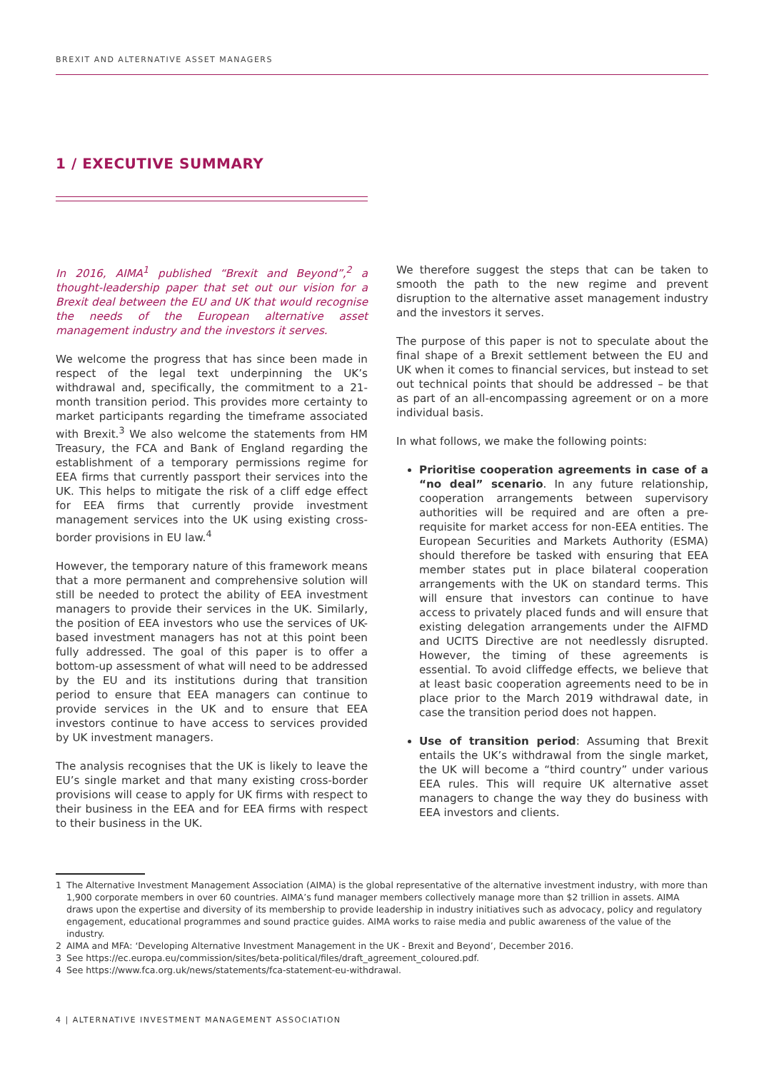BREXIT AND ALTERNATIVE ASSET MANAGERS
1 / EXECUTIVE SUMMARY
In 2016, AIMA<sup>1</sup> published “Brexit and Beyond”,<sup>2</sup> a thought-leadership paper that set out our vision for a Brexit deal between the EU and UK that would recognise the needs of the European alternative asset management industry and the investors it serves.
We welcome the progress that has since been made in respect of the legal text underpinning the UK’s withdrawal and, specifically, the commitment to a 21-month transition period. This provides more certainty to market participants regarding the timeframe associated with Brexit.<sup>3</sup> We also welcome the statements from HM Treasury, the FCA and Bank of England regarding the establishment of a temporary permissions regime for EEA firms that currently passport their services into the UK. This helps to mitigate the risk of a cliff edge effect for EEA firms that currently provide investment management services into the UK using existing cross-border provisions in EU law.<sup>4</sup>
However, the temporary nature of this framework means that a more permanent and comprehensive solution will still be needed to protect the ability of EEA investment managers to provide their services in the UK. Similarly, the position of EEA investors who use the services of UK-based investment managers has not at this point been fully addressed. The goal of this paper is to offer a bottom-up assessment of what will need to be addressed by the EU and its institutions during that transition period to ensure that EEA managers can continue to provide services in the UK and to ensure that EEA investors continue to have access to services provided by UK investment managers.
The analysis recognises that the UK is likely to leave the EU’s single market and that many existing cross-border provisions will cease to apply for UK firms with respect to their business in the EEA and for EEA firms with respect to their business in the UK.
We therefore suggest the steps that can be taken to smooth the path to the new regime and prevent disruption to the alternative asset management industry and the investors it serves.
The purpose of this paper is not to speculate about the final shape of a Brexit settlement between the EU and UK when it comes to financial services, but instead to set out technical points that should be addressed – be that as part of an all-encompassing agreement or on a more individual basis.
In what follows, we make the following points:
Prioritise cooperation agreements in case of a “no deal” scenario. In any future relationship, cooperation arrangements between supervisory authorities will be required and are often a pre-requisite for market access for non-EEA entities. The European Securities and Markets Authority (ESMA) should therefore be tasked with ensuring that EEA member states put in place bilateral cooperation arrangements with the UK on standard terms. This will ensure that investors can continue to have access to privately placed funds and will ensure that existing delegation arrangements under the AIFMD and UCITS Directive are not needlessly disrupted. However, the timing of these agreements is essential. To avoid cliffedge effects, we believe that at least basic cooperation agreements need to be in place prior to the March 2019 withdrawal date, in case the transition period does not happen.
Use of transition period: Assuming that Brexit entails the UK’s withdrawal from the single market, the UK will become a “third country” under various EEA rules. This will require UK alternative asset managers to change the way they do business with EEA investors and clients.
1 The Alternative Investment Management Association (AIMA) is the global representative of the alternative investment industry, with more than 1,900 corporate members in over 60 countries. AIMA’s fund manager members collectively manage more than $2 trillion in assets. AIMA draws upon the expertise and diversity of its membership to provide leadership in industry initiatives such as advocacy, policy and regulatory engagement, educational programmes and sound practice guides. AIMA works to raise media and public awareness of the value of the industry.
2 AIMA and MFA: ‘Developing Alternative Investment Management in the UK - Brexit and Beyond’, December 2016.
3 See https://ec.europa.eu/commission/sites/beta-political/files/draft_agreement_coloured.pdf.
4 See https://www.fca.org.uk/news/statements/fca-statement-eu-withdrawal.
4 | ALTERNATIVE INVESTMENT MANAGEMENT ASSOCIATION